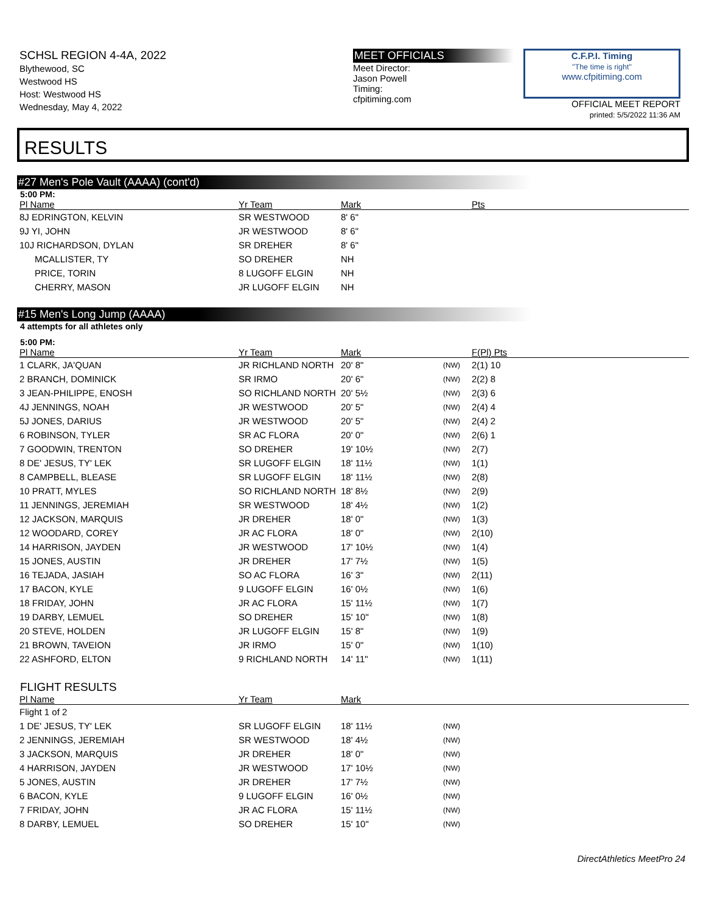SCHSL REGION 4-4A, 2022
Blythewood, SC
Westwood HS
Host: Westwood HS
Wednesday, May 4, 2022
MEET OFFICIALS
Meet Director:
Jason Powell
Timing:
cfpitiming.com
C.F.P.I. Timing
"The time is right"
www.cfpitiming.com
OFFICIAL MEET REPORT
printed: 5/5/2022 11:36 AM
RESULTS
#27 Men's Pole Vault (AAAA) (cont'd)
5:00 PM:
| Pl Name | Yr Team | Mark | Pts |
| --- | --- | --- | --- |
| 8J EDRINGTON, KELVIN | SR WESTWOOD | 8' 6" | |
| 9J YI, JOHN | JR WESTWOOD | 8' 6" | |
| 10J RICHARDSON, DYLAN | SR DREHER | 8' 6" | |
| MCALLISTER, TY | SO DREHER | NH | |
| PRICE, TORIN | 8 LUGOFF ELGIN | NH | |
| CHERRY, MASON | JR LUGOFF ELGIN | NH | |
#15 Men's Long Jump (AAAA)
4 attempts for all athletes only
5:00 PM:
| Pl Name | Yr Team | Mark | | F(Pl) Pts |
| --- | --- | --- | --- | --- |
| 1 CLARK, JA'QUAN | JR RICHLAND NORTH | 20' 8" | (NW) | 2(1) 10 |
| 2 BRANCH, DOMINICK | SR IRMO | 20' 6" | (NW) | 2(2) 8 |
| 3 JEAN-PHILIPPE, ENOSH | SO RICHLAND NORTH | 20' 5½ | (NW) | 2(3) 6 |
| 4J JENNINGS, NOAH | JR WESTWOOD | 20' 5" | (NW) | 2(4) 4 |
| 5J JONES, DARIUS | JR WESTWOOD | 20' 5" | (NW) | 2(4) 2 |
| 6 ROBINSON, TYLER | SR AC FLORA | 20' 0" | (NW) | 2(6) 1 |
| 7 GOODWIN, TRENTON | SO DREHER | 19' 10½ | (NW) | 2(7) |
| 8 DE' JESUS, TY' LEK | SR LUGOFF ELGIN | 18' 11½ | (NW) | 1(1) |
| 8 CAMPBELL, BLEASE | SR LUGOFF ELGIN | 18' 11½ | (NW) | 2(8) |
| 10 PRATT, MYLES | SO RICHLAND NORTH | 18' 8½ | (NW) | 2(9) |
| 11 JENNINGS, JEREMIAH | SR WESTWOOD | 18' 4½ | (NW) | 1(2) |
| 12 JACKSON, MARQUIS | JR DREHER | 18' 0" | (NW) | 1(3) |
| 12 WOODARD, COREY | JR AC FLORA | 18' 0" | (NW) | 2(10) |
| 14 HARRISON, JAYDEN | JR WESTWOOD | 17' 10½ | (NW) | 1(4) |
| 15 JONES, AUSTIN | JR DREHER | 17' 7½ | (NW) | 1(5) |
| 16 TEJADA, JASIAH | SO AC FLORA | 16' 3" | (NW) | 2(11) |
| 17 BACON, KYLE | 9 LUGOFF ELGIN | 16' 0½ | (NW) | 1(6) |
| 18 FRIDAY, JOHN | JR AC FLORA | 15' 11½ | (NW) | 1(7) |
| 19 DARBY, LEMUEL | SO DREHER | 15' 10" | (NW) | 1(8) |
| 20 STEVE, HOLDEN | JR LUGOFF ELGIN | 15' 8" | (NW) | 1(9) |
| 21 BROWN, TAVEION | JR IRMO | 15' 0" | (NW) | 1(10) |
| 22 ASHFORD, ELTON | 9 RICHLAND NORTH | 14' 11" | (NW) | 1(11) |
FLIGHT RESULTS
| Pl Name | Yr Team | Mark | |
| --- | --- | --- | --- |
| Flight 1 of 2 | | | |
| 1 DE' JESUS, TY' LEK | SR LUGOFF ELGIN | 18' 11½ | (NW) |
| 2 JENNINGS, JEREMIAH | SR WESTWOOD | 18' 4½ | (NW) |
| 3 JACKSON, MARQUIS | JR DREHER | 18' 0" | (NW) |
| 4 HARRISON, JAYDEN | JR WESTWOOD | 17' 10½ | (NW) |
| 5 JONES, AUSTIN | JR DREHER | 17' 7½ | (NW) |
| 6 BACON, KYLE | 9 LUGOFF ELGIN | 16' 0½ | (NW) |
| 7 FRIDAY, JOHN | JR AC FLORA | 15' 11½ | (NW) |
| 8 DARBY, LEMUEL | SO DREHER | 15' 10" | (NW) |
DirectAthletics MeetPro 24